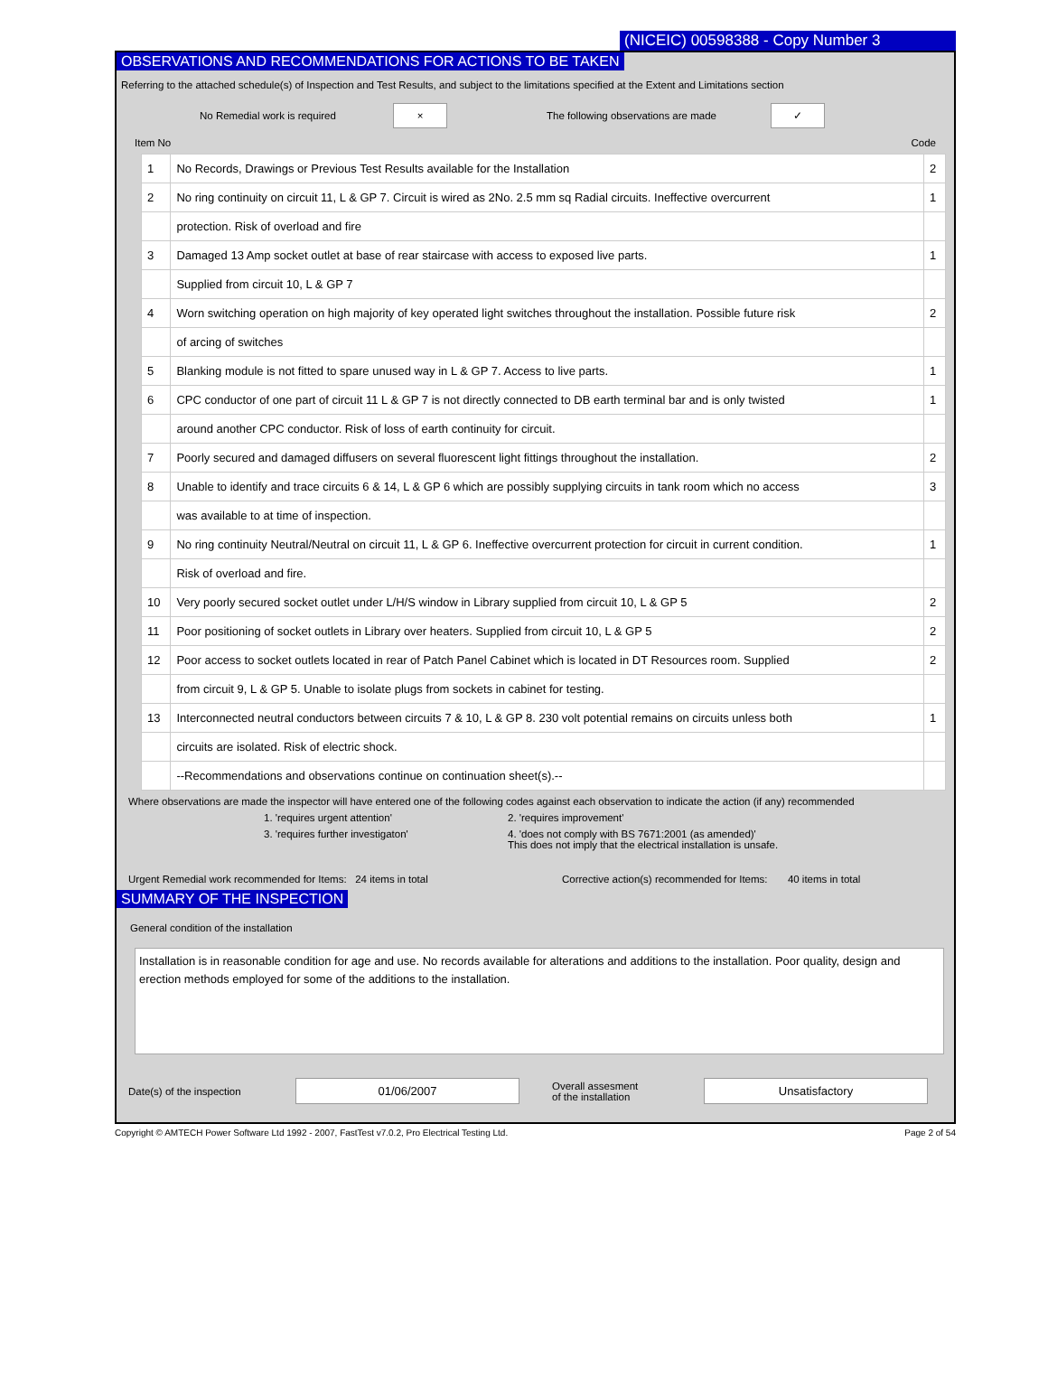(NICEIC) 00598388 - Copy Number 3
OBSERVATIONS AND RECOMMENDATIONS FOR ACTIONS TO BE TAKEN
Referring to the attached schedule(s) of Inspection and Test Results, and subject to the limitations specified at the Extent and Limitations section
No Remedial work is required × The following observations are made ✓
Item No Code
| 1 | No Records, Drawings or Previous Test Results available for the Installation | 2 |
| 2 | No ring continuity on circuit 11, L & GP 7. Circuit is wired as 2No. 2.5 mm sq Radial circuits. Ineffective overcurrent | 1 |
| | protection. Risk of overload and fire | |
| 3 | Damaged 13 Amp socket outlet at base of rear staircase with access to exposed live parts. | 1 |
| | Supplied from circuit 10, L & GP 7 | |
| 4 | Worn switching operation on high majority of key operated light switches throughout the installation. Possible future risk | 2 |
| | of arcing of switches | |
| 5 | Blanking module is not fitted to spare unused way in L & GP 7. Access to live parts. | 1 |
| 6 | CPC conductor of one part of circuit 11 L & GP 7 is not directly connected to DB earth terminal bar and is only twisted | 1 |
| | around another CPC conductor. Risk of loss of earth continuity for circuit. | |
| 7 | Poorly secured and damaged diffusers on several fluorescent light fittings throughout the installation. | 2 |
| 8 | Unable to identify and trace circuits 6 & 14, L & GP 6 which are possibly supplying circuits in tank room which no access | 3 |
| | was available to at time of inspection. | |
| 9 | No ring continuity Neutral/Neutral on circuit 11, L & GP 6. Ineffective overcurrent protection for circuit in current condition. | 1 |
| | Risk of overload and fire. | |
| 10 | Very poorly secured socket outlet under L/H/S window in Library supplied from circuit 10, L & GP 5 | 2 |
| 11 | Poor positioning of socket outlets in Library over heaters. Supplied from circuit 10, L & GP 5 | 2 |
| 12 | Poor access to socket outlets located in rear of Patch Panel Cabinet which is located in DT Resources room. Supplied | 2 |
| | from circuit 9, L & GP 5. Unable to isolate plugs from sockets in cabinet for testing. | |
| 13 | Interconnected neutral conductors between circuits 7 & 10, L & GP 8. 230 volt potential remains on circuits unless both | 1 |
| | circuits are isolated. Risk of electric shock. | |
| | --Recommendations and observations continue on continuation sheet(s).-- | |
Where observations are made the inspector will have entered one of the following codes against each observation to indicate the action (if any) recommended
1. 'requires urgent attention'
2. 'requires improvement'
3. 'requires further investigaton'
4. 'does not comply with BS 7671:2001 (as amended)'
This does not imply that the electrical installation is unsafe.
Urgent Remedial work recommended for Items: 24 items in total Corrective action(s) recommended for Items: 40 items in total
SUMMARY OF THE INSPECTION
General condition of the installation
Installation is in reasonable condition for age and use. No records available for alterations and additions to the installation. Poor quality, design and erection methods employed for some of the additions to the installation.
Date(s) of the inspection 01/06/2007 Overall assesment
of the installation Unsatisfactory
Copyright © AMTECH Power Software Ltd 1992 - 2007, FastTest v7.0.2, Pro Electrical Testing Ltd. Page 2 of 54